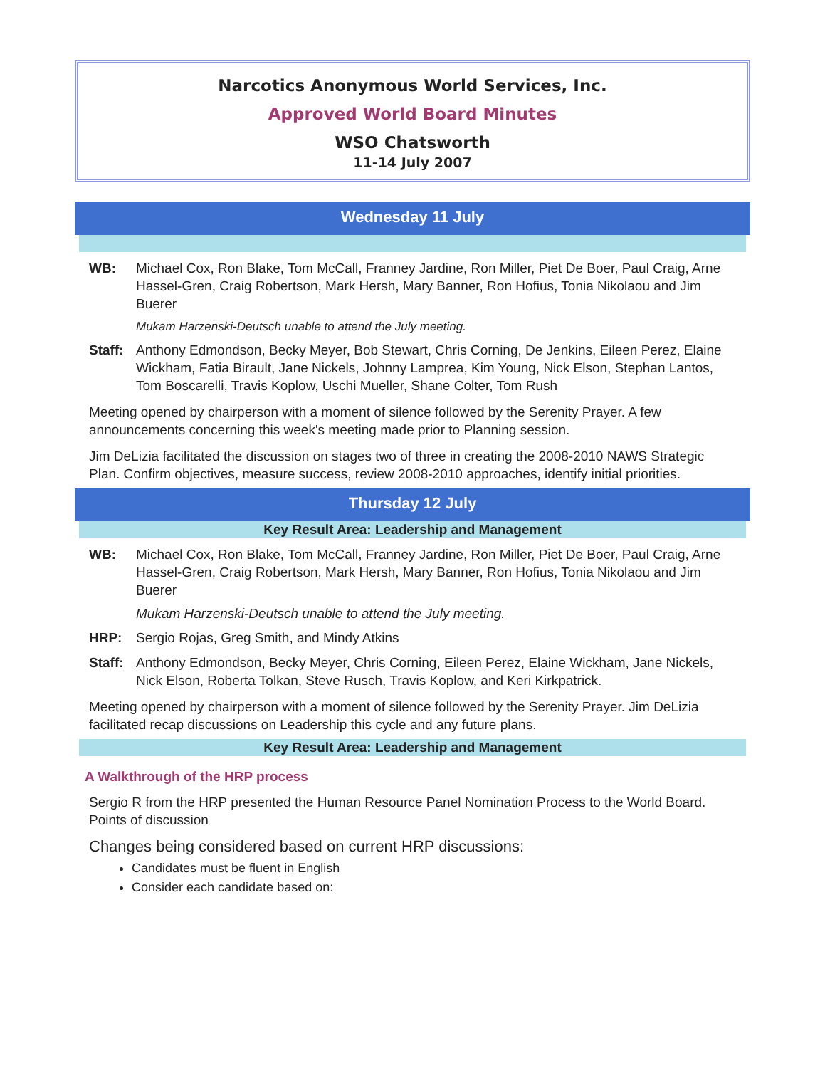Narcotics Anonymous World Services, Inc.
Approved World Board Minutes
WSO Chatsworth
11-14 July 2007
Wednesday 11 July
WB: Michael Cox, Ron Blake, Tom McCall, Franney Jardine, Ron Miller, Piet De Boer, Paul Craig, Arne Hassel-Gren, Craig Robertson, Mark Hersh, Mary Banner, Ron Hofius, Tonia Nikolaou and Jim Buerer
Mukam Harzenski-Deutsch unable to attend the July meeting.
Staff: Anthony Edmondson, Becky Meyer, Bob Stewart, Chris Corning, De Jenkins, Eileen Perez, Elaine Wickham, Fatia Birault, Jane Nickels, Johnny Lamprea, Kim Young, Nick Elson, Stephan Lantos, Tom Boscarelli, Travis Koplow, Uschi Mueller, Shane Colter, Tom Rush
Meeting opened by chairperson with a moment of silence followed by the Serenity Prayer. A few announcements concerning this week's meeting made prior to Planning session.
Jim DeLizia facilitated the discussion on stages two of three in creating the 2008-2010 NAWS Strategic Plan. Confirm objectives, measure success, review 2008-2010 approaches, identify initial priorities.
Thursday 12 July
Key Result Area: Leadership and Management
WB: Michael Cox, Ron Blake, Tom McCall, Franney Jardine, Ron Miller, Piet De Boer, Paul Craig, Arne Hassel-Gren, Craig Robertson, Mark Hersh, Mary Banner, Ron Hofius, Tonia Nikolaou and Jim Buerer
Mukam Harzenski-Deutsch unable to attend the July meeting.
HRP: Sergio Rojas, Greg Smith, and Mindy Atkins
Staff: Anthony Edmondson, Becky Meyer, Chris Corning, Eileen Perez, Elaine Wickham, Jane Nickels, Nick Elson, Roberta Tolkan, Steve Rusch, Travis Koplow, and Keri Kirkpatrick.
Meeting opened by chairperson with a moment of silence followed by the Serenity Prayer. Jim DeLizia facilitated recap discussions on Leadership this cycle and any future plans.
Key Result Area: Leadership and Management
A Walkthrough of the HRP process
Sergio R from the HRP presented the Human Resource Panel Nomination Process to the World Board. Points of discussion
Changes being considered based on current HRP discussions:
Candidates must be fluent in English
Consider each candidate based on: